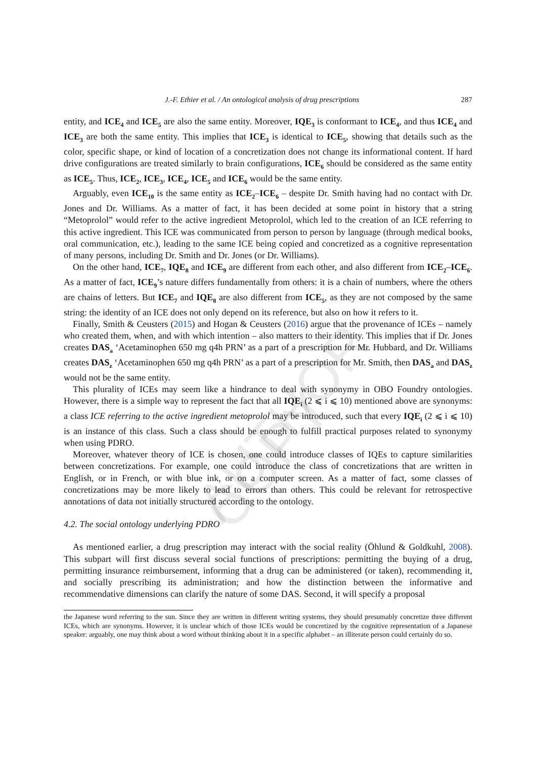AUTHOR COPY
J.-F. Ethier et al. / An ontological analysis of drug prescriptions 287
entity, and ICE<sub>4</sub> and ICE<sub>5</sub> are also the same entity. Moreover, IQE<sub>3</sub> is conformant to ICE<sub>4</sub>, and thus ICE<sub>4</sub> and ICE<sub>3</sub> are both the same entity. This implies that ICE<sub>3</sub> is identical to ICE<sub>5</sub>, showing that details such as the color, specific shape, or kind of location of a concretization does not change its informational content. If hard drive configurations are treated similarly to brain configurations, ICE<sub>6</sub> should be considered as the same entity as ICE<sub>5</sub>. Thus, ICE<sub>2</sub>, ICE<sub>3</sub>, ICE<sub>4</sub>, ICE<sub>5</sub> and ICE<sub>6</sub> would be the same entity.
Arguably, even ICE<sub>10</sub> is the same entity as ICE<sub>2</sub>–ICE<sub>6</sub> – despite Dr. Smith having had no contact with Dr. Jones and Dr. Williams. As a matter of fact, it has been decided at some point in history that a string “Metoprolol” would refer to the active ingredient Metoprolol, which led to the creation of an ICE referring to this active ingredient. This ICE was communicated from person to person by language (through medical books, oral communication, etc.), leading to the same ICE being copied and concretized as a cognitive representation of many persons, including Dr. Smith and Dr. Jones (or Dr. Williams).
On the other hand, ICE<sub>7</sub>, IQE<sub>8</sub> and ICE<sub>9</sub> are different from each other, and also different from ICE<sub>2</sub>–ICE<sub>6</sub>. As a matter of fact, ICE<sub>9</sub>’s nature differs fundamentally from others: it is a chain of numbers, where the others are chains of letters. But ICE<sub>7</sub> and IQE<sub>8</sub> are also different from ICE<sub>5</sub>, as they are not composed by the same string: the identity of an ICE does not only depend on its reference, but also on how it refers to it.
Finally, Smith & Ceusters (2015) and Hogan & Ceusters (2016) argue that the provenance of ICEs – namely who created them, when, and with which intention – also matters to their identity. This implies that if Dr. Jones creates DAS<sub>a</sub> ‘Acetaminophen 650 mg q4h PRN’ as a part of a prescription for Mr. Hubbard, and Dr. Williams creates DAS<sub>z</sub> ‘Acetaminophen 650 mg q4h PRN’ as a part of a prescription for Mr. Smith, then DAS<sub>a</sub> and DAS<sub>z</sub> would not be the same entity.
This plurality of ICEs may seem like a hindrance to deal with synonymy in OBO Foundry ontologies. However, there is a simple way to represent the fact that all IQE<sub>i</sub> (2 ⩽ i ⩽ 10) mentioned above are synonyms: a class ICE referring to the active ingredient metoprolol may be introduced, such that every IQE<sub>i</sub> (2 ⩽ i ⩽ 10) is an instance of this class. Such a class should be enough to fulfill practical purposes related to synonymy when using PDRO.
Moreover, whatever theory of ICE is chosen, one could introduce classes of IQEs to capture similarities between concretizations. For example, one could introduce the class of concretizations that are written in English, or in French, or with blue ink, or on a computer screen. As a matter of fact, some classes of concretizations may be more likely to lead to errors than others. This could be relevant for retrospective annotations of data not initially structured according to the ontology.
4.2. The social ontology underlying PDRO
As mentioned earlier, a drug prescription may interact with the social reality (Öhlund & Goldkuhl, 2008). This subpart will first discuss several social functions of prescriptions: permitting the buying of a drug, permitting insurance reimbursement, informing that a drug can be administered (or taken), recommending it, and socially prescribing its administration; and how the distinction between the informative and recommendative dimensions can clarify the nature of some DAS. Second, it will specify a proposal
the Japanese word referring to the sun. Since they are written in different writing systems, they should presumably concretize three different ICEs, which are synonyms. However, it is unclear which of those ICEs would be concretized by the cognitive representation of a Japanese speaker: arguably, one may think about a word without thinking about it in a specific alphabet – an illiterate person could certainly do so.